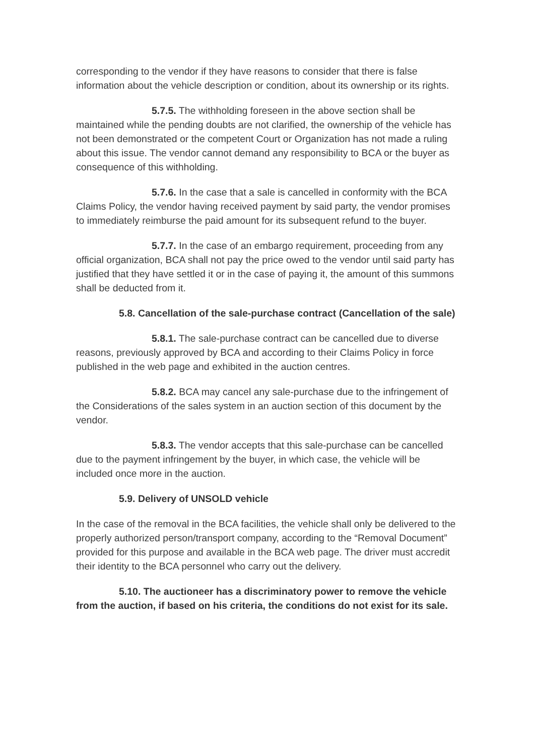corresponding to the vendor if they have reasons to consider that there is false information about the vehicle description or condition, about its ownership or its rights.
5.7.5. The withholding foreseen in the above section shall be maintained while the pending doubts are not clarified, the ownership of the vehicle has not been demonstrated or the competent Court or Organization has not made a ruling about this issue. The vendor cannot demand any responsibility to BCA or the buyer as consequence of this withholding.
5.7.6. In the case that a sale is cancelled in conformity with the BCA Claims Policy, the vendor having received payment by said party, the vendor promises to immediately reimburse the paid amount for its subsequent refund to the buyer.
5.7.7. In the case of an embargo requirement, proceeding from any official organization, BCA shall not pay the price owed to the vendor until said party has justified that they have settled it or in the case of paying it, the amount of this summons shall be deducted from it.
5.8. Cancellation of the sale-purchase contract (Cancellation of the sale)
5.8.1. The sale-purchase contract can be cancelled due to diverse reasons, previously approved by BCA and according to their Claims Policy in force published in the web page and exhibited in the auction centres.
5.8.2. BCA may cancel any sale-purchase due to the infringement of the Considerations of the sales system in an auction section of this document by the vendor.
5.8.3. The vendor accepts that this sale-purchase can be cancelled due to the payment infringement by the buyer, in which case, the vehicle will be included once more in the auction.
5.9. Delivery of UNSOLD vehicle
In the case of the removal in the BCA facilities, the vehicle shall only be delivered to the properly authorized person/transport company, according to the “Removal Document” provided for this purpose and available in the BCA web page. The driver must accredit their identity to the BCA personnel who carry out the delivery.
5.10. The auctioneer has a discriminatory power to remove the vehicle from the auction, if based on his criteria, the conditions do not exist for its sale.